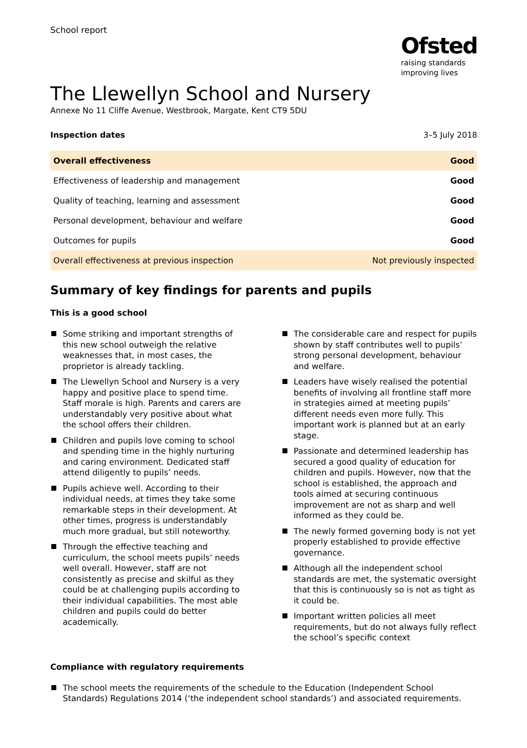School report
Ofsted
raising standards
improving lives
The Llewellyn School and Nursery
Annexe No 11 Cliffe Avenue, Westbrook, Margate, Kent CT9 5DU
Inspection dates 3–5 July 2018
| Overall effectiveness | Good |
| Effectiveness of leadership and management | Good |
| Quality of teaching, learning and assessment | Good |
| Personal development, behaviour and welfare | Good |
| Outcomes for pupils | Good |
| Overall effectiveness at previous inspection | Not previously inspected |
Summary of key findings for parents and pupils
This is a good school
Some striking and important strengths of this new school outweigh the relative weaknesses that, in most cases, the proprietor is already tackling.
The Llewellyn School and Nursery is a very happy and positive place to spend time. Staff morale is high. Parents and carers are understandably very positive about what the school offers their children.
Children and pupils love coming to school and spending time in the highly nurturing and caring environment. Dedicated staff attend diligently to pupils’ needs.
Pupils achieve well. According to their individual needs, at times they take some remarkable steps in their development. At other times, progress is understandably much more gradual, but still noteworthy.
Through the effective teaching and curriculum, the school meets pupils’ needs well overall. However, staff are not consistently as precise and skilful as they could be at challenging pupils according to their individual capabilities. The most able children and pupils could do better academically.
The considerable care and respect for pupils shown by staff contributes well to pupils’ strong personal development, behaviour and welfare.
Leaders have wisely realised the potential benefits of involving all frontline staff more in strategies aimed at meeting pupils’ different needs even more fully. This important work is planned but at an early stage.
Passionate and determined leadership has secured a good quality of education for children and pupils. However, now that the school is established, the approach and tools aimed at securing continuous improvement are not as sharp and well informed as they could be.
The newly formed governing body is not yet properly established to provide effective governance.
Although all the independent school standards are met, the systematic oversight that this is continuously so is not as tight as it could be.
Important written policies all meet requirements, but do not always fully reflect the school’s specific context
Compliance with regulatory requirements
The school meets the requirements of the schedule to the Education (Independent School Standards) Regulations 2014 (‘the independent school standards’) and associated requirements.